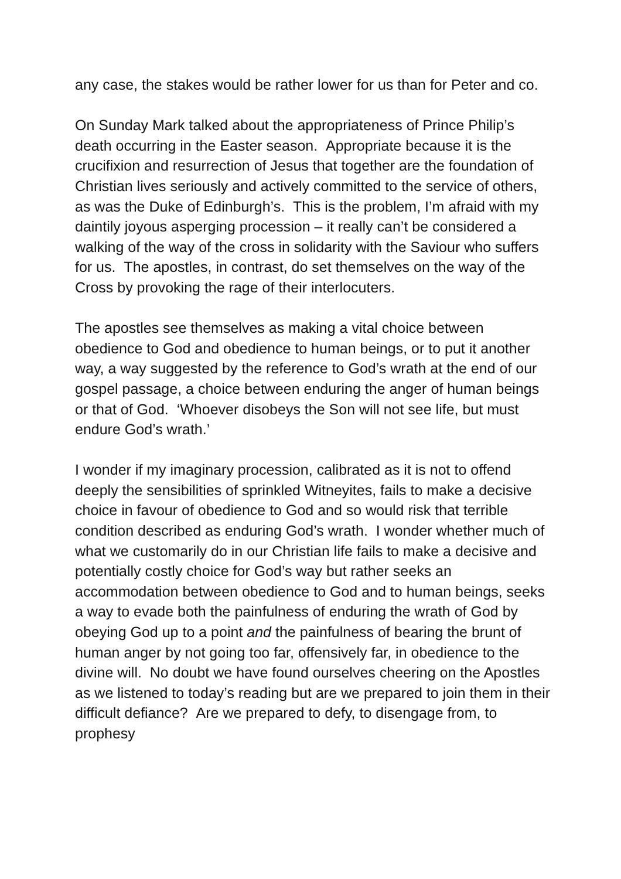any case, the stakes would be rather lower for us than for Peter and co.
On Sunday Mark talked about the appropriateness of Prince Philip’s death occurring in the Easter season. Appropriate because it is the crucifixion and resurrection of Jesus that together are the foundation of Christian lives seriously and actively committed to the service of others, as was the Duke of Edinburgh’s. This is the problem, I’m afraid with my daintily joyous asperging procession – it really can’t be considered a walking of the way of the cross in solidarity with the Saviour who suffers for us. The apostles, in contrast, do set themselves on the way of the Cross by provoking the rage of their interlocuters.
The apostles see themselves as making a vital choice between obedience to God and obedience to human beings, or to put it another way, a way suggested by the reference to God’s wrath at the end of our gospel passage, a choice between enduring the anger of human beings or that of God. ‘Whoever disobeys the Son will not see life, but must endure God’s wrath.’
I wonder if my imaginary procession, calibrated as it is not to offend deeply the sensibilities of sprinkled Witneyites, fails to make a decisive choice in favour of obedience to God and so would risk that terrible condition described as enduring God’s wrath. I wonder whether much of what we customarily do in our Christian life fails to make a decisive and potentially costly choice for God’s way but rather seeks an accommodation between obedience to God and to human beings, seeks a way to evade both the painfulness of enduring the wrath of God by obeying God up to a point and the painfulness of bearing the brunt of human anger by not going too far, offensively far, in obedience to the divine will. No doubt we have found ourselves cheering on the Apostles as we listened to today’s reading but are we prepared to join them in their difficult defiance? Are we prepared to defy, to disengage from, to prophesy